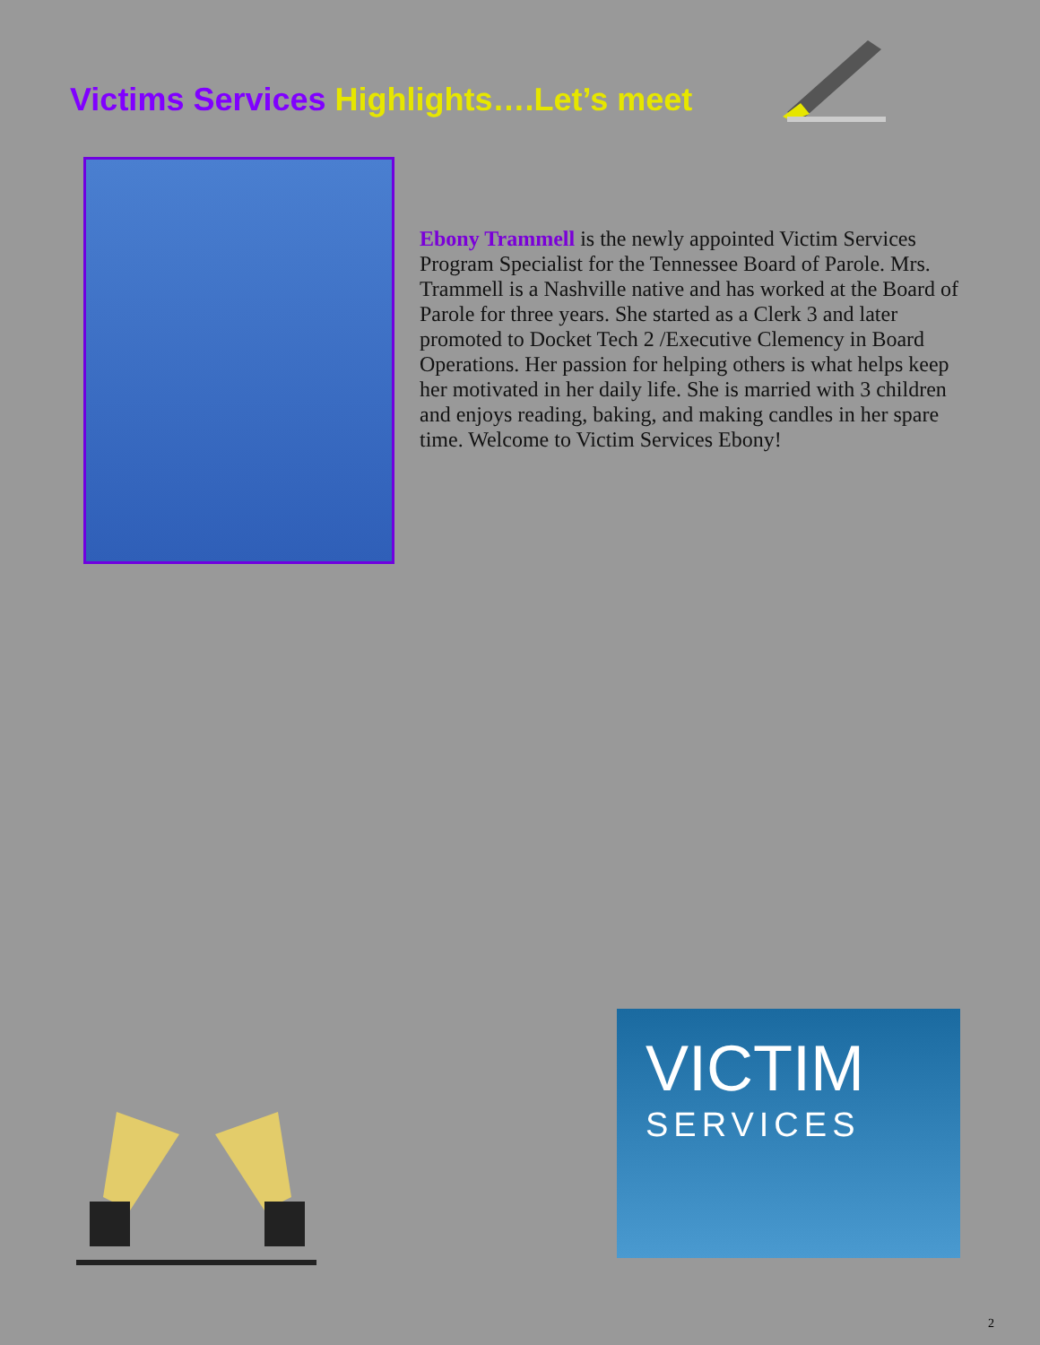Victims Services Highlights….Let’s meet
Ebony Trammell is the newly appointed Victim Services Program Specialist for the Tennessee Board of Parole. Mrs. Trammell is a Nashville native and has worked at the Board of Parole for three years. She started as a Clerk 3 and later promoted to Docket Tech 2 /Executive Clemency in Board Operations. Her passion for helping others is what helps keep her motivated in her daily life. She is married with 3 children and enjoys reading, baking, and making candles in her spare time. Welcome to Victim Services Ebony!
VICTIM
SERVICES
2